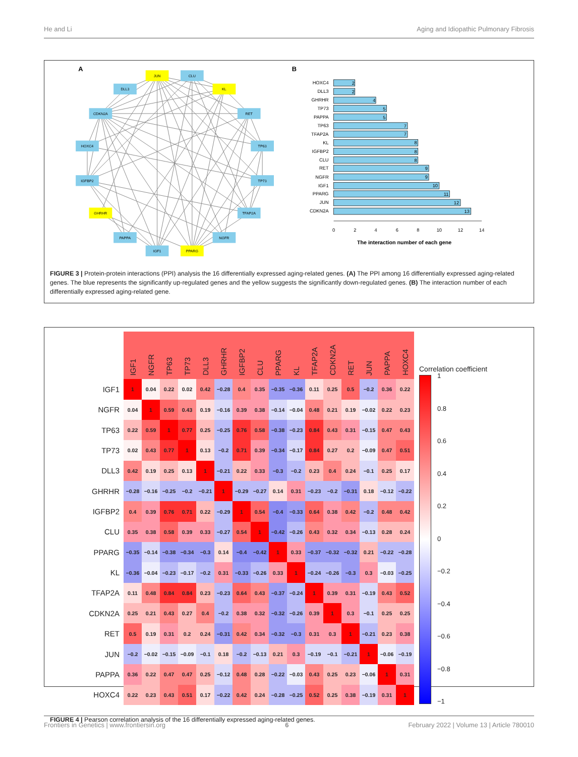He and Li Aging and Idiopathic Pulmonary Fibrosis
A
JUN
CLU
KL
DLL3
CDKN2A
RET
HOXC4
TP63
IGFBP2
TP73
GHRHR
TFAP2A
PAPPA
NGFR
IGF1
PPARG
B
HOXC4
DLL3
GHRHR
TP73
PAPPA
TP63
TFAP2A
KL
IGFBP2
CLU
RET
NGFR
IGF1
PPARG
JUN
CDKN2A
2
2
4
5
5
7
7
8
8
8
9
9
10
11
12
13
0
2
4
6
8
10
12
14
The interaction number of each gene
FIGURE 3 | Protein-protein interactions (PPI) analysis the 16 differentially expressed aging-related genes. (A) The PPI among 16 differentially expressed aging-related genes. The blue represents the significantly up-regulated genes and the yellow suggests the significantly down-regulated genes. (B) The interaction number of each differentially expressed aging-related gene.
| | IGF1 | NGFR | TP63 | TP73 | DLL3 | GHRHR | IGFBP2 | CLU | PPARG | KL | TFAP2A | CDKN2A | RET | JUN | PAPPA | HOXC4 |
| --- | --- | --- | --- | --- | --- | --- | --- | --- | --- | --- | --- | --- | --- | --- | --- | --- |
| IGF1 | 1 | 0.04 | 0.22 | 0.02 | 0.42 | −0.28 | 0.4 | 0.35 | −0.35 | −0.36 | 0.11 | 0.25 | 0.5 | −0.2 | 0.36 | 0.22 |
| NGFR | 0.04 | 1 | 0.59 | 0.43 | 0.19 | −0.16 | 0.39 | 0.38 | −0.14 | −0.04 | 0.48 | 0.21 | 0.19 | −0.02 | 0.22 | 0.23 |
| TP63 | 0.22 | 0.59 | 1 | 0.77 | 0.25 | −0.25 | 0.76 | 0.58 | −0.38 | −0.23 | 0.84 | 0.43 | 0.31 | −0.15 | 0.47 | 0.43 |
| TP73 | 0.02 | 0.43 | 0.77 | 1 | 0.13 | −0.2 | 0.71 | 0.39 | −0.34 | −0.17 | 0.84 | 0.27 | 0.2 | −0.09 | 0.47 | 0.51 |
| DLL3 | 0.42 | 0.19 | 0.25 | 0.13 | 1 | −0.21 | 0.22 | 0.33 | −0.3 | −0.2 | 0.23 | 0.4 | 0.24 | −0.1 | 0.25 | 0.17 |
| GHRHR | −0.28 | −0.16 | −0.25 | −0.2 | −0.21 | 1 | −0.29 | −0.27 | 0.14 | 0.31 | −0.23 | −0.2 | −0.31 | 0.18 | −0.12 | −0.22 |
| IGFBP2 | 0.4 | 0.39 | 0.76 | 0.71 | 0.22 | −0.29 | 1 | 0.54 | −0.4 | −0.33 | 0.64 | 0.38 | 0.42 | −0.2 | 0.48 | 0.42 |
| CLU | 0.35 | 0.38 | 0.58 | 0.39 | 0.33 | −0.27 | 0.54 | 1 | −0.42 | −0.26 | 0.43 | 0.32 | 0.34 | −0.13 | 0.28 | 0.24 |
| PPARG | −0.35 | −0.14 | −0.38 | −0.34 | −0.3 | 0.14 | −0.4 | −0.42 | 1 | 0.33 | −0.37 | −0.32 | −0.32 | 0.21 | −0.22 | −0.28 |
| KL | −0.36 | −0.04 | −0.23 | −0.17 | −0.2 | 0.31 | −0.33 | −0.26 | 0.33 | 1 | −0.24 | −0.26 | −0.3 | 0.3 | −0.03 | −0.25 |
| TFAP2A | 0.11 | 0.48 | 0.84 | 0.84 | 0.23 | −0.23 | 0.64 | 0.43 | −0.37 | −0.24 | 1 | 0.39 | 0.31 | −0.19 | 0.43 | 0.52 |
| CDKN2A | 0.25 | 0.21 | 0.43 | 0.27 | 0.4 | −0.2 | 0.38 | 0.32 | −0.32 | −0.26 | 0.39 | 1 | 0.3 | −0.1 | 0.25 | 0.25 |
| RET | 0.5 | 0.19 | 0.31 | 0.2 | 0.24 | −0.31 | 0.42 | 0.34 | −0.32 | −0.3 | 0.31 | 0.3 | 1 | −0.21 | 0.23 | 0.38 |
| JUN | −0.2 | −0.02 | −0.15 | −0.09 | −0.1 | 0.18 | −0.2 | −0.13 | 0.21 | 0.3 | −0.19 | −0.1 | −0.21 | 1 | −0.06 | −0.19 |
| PAPPA | 0.36 | 0.22 | 0.47 | 0.47 | 0.25 | −0.12 | 0.48 | 0.28 | −0.22 | −0.03 | 0.43 | 0.25 | 0.23 | −0.06 | 1 | 0.31 |
| HOXC4 | 0.22 | 0.23 | 0.43 | 0.51 | 0.17 | −0.22 | 0.42 | 0.24 | −0.28 | −0.25 | 0.52 | 0.25 | 0.38 | −0.19 | 0.31 | 1 |
Correlation coefficient
1
0.8
0.6
0.4
0.2
0
−0.2
−0.4
−0.6
−0.8
−1
FIGURE 4 | Pearson correlation analysis of the 16 differentially expressed aging-related genes.
Frontiers in Genetics | www.frontiersin.org 6 February 2022 | Volume 13 | Article 780010